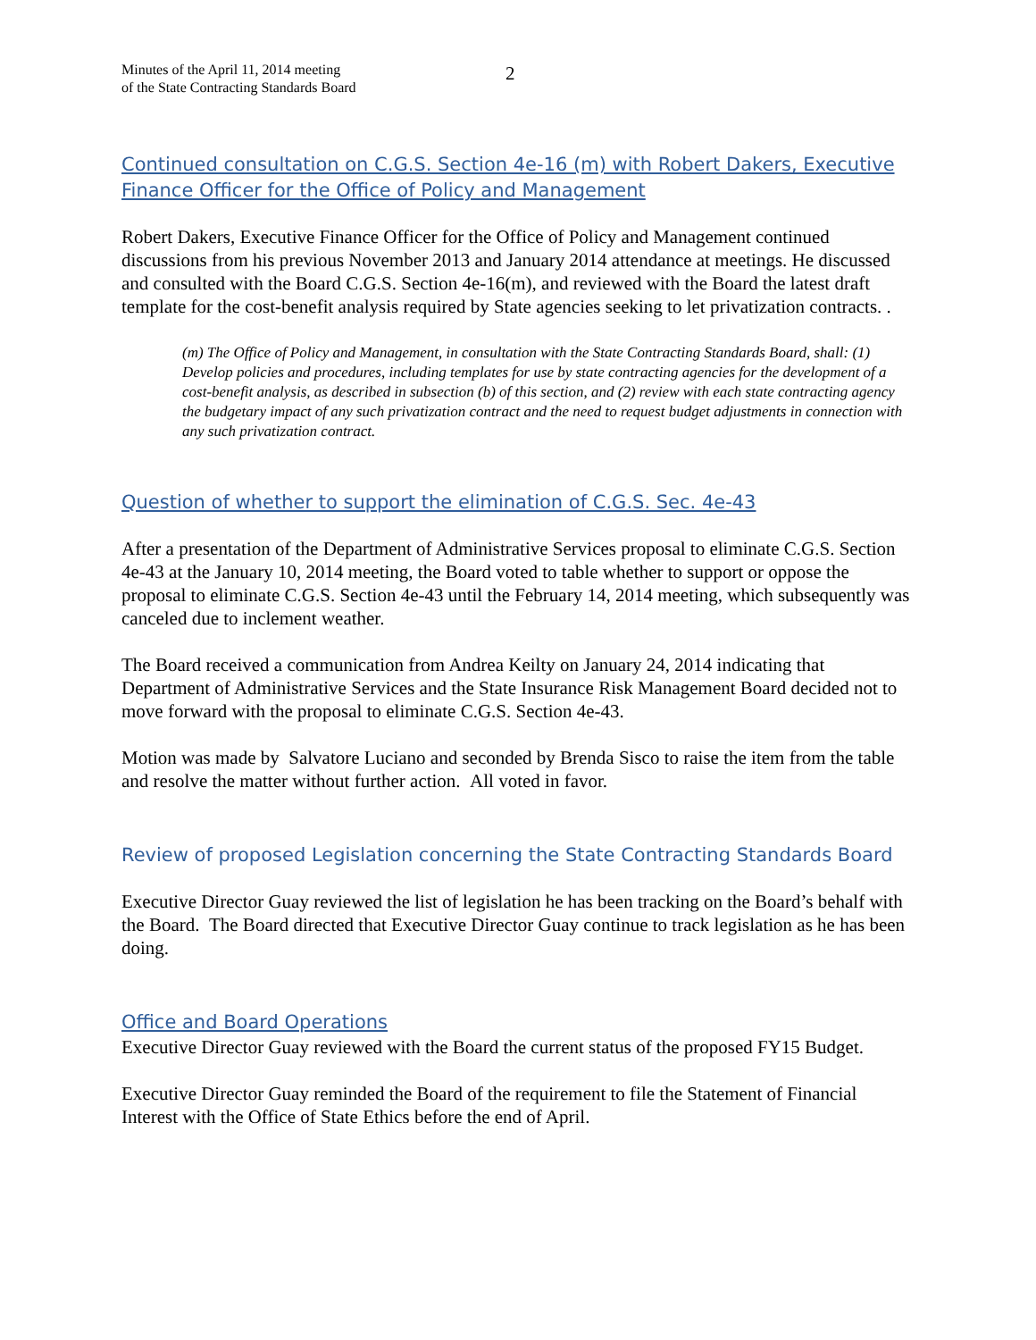Minutes of the April 11, 2014 meeting
of the State Contracting Standards Board
2
Continued consultation on C.G.S. Section 4e-16 (m) with Robert Dakers, Executive Finance Officer for the Office of Policy and Management
Robert Dakers, Executive Finance Officer for the Office of Policy and Management continued discussions from his previous November 2013 and January 2014 attendance at meetings. He discussed and consulted with the Board C.G.S. Section 4e-16(m), and reviewed with the Board the latest draft template for the cost-benefit analysis required by State agencies seeking to let privatization contracts. .
(m) The Office of Policy and Management, in consultation with the State Contracting Standards Board, shall: (1) Develop policies and procedures, including templates for use by state contracting agencies for the development of a cost-benefit analysis, as described in subsection (b) of this section, and (2) review with each state contracting agency the budgetary impact of any such privatization contract and the need to request budget adjustments in connection with any such privatization contract.
Question of whether to support the elimination of C.G.S. Sec. 4e-43
After a presentation of the Department of Administrative Services proposal to eliminate C.G.S. Section 4e-43 at the January 10, 2014 meeting, the Board voted to table whether to support or oppose the proposal to eliminate C.G.S. Section 4e-43 until the February 14, 2014 meeting, which subsequently was canceled due to inclement weather.
The Board received a communication from Andrea Keilty on January 24, 2014 indicating that Department of Administrative Services and the State Insurance Risk Management Board decided not to move forward with the proposal to eliminate C.G.S. Section 4e-43.
Motion was made by Salvatore Luciano and seconded by Brenda Sisco to raise the item from the table and resolve the matter without further action. All voted in favor.
Review of proposed Legislation concerning the State Contracting Standards Board
Executive Director Guay reviewed the list of legislation he has been tracking on the Board’s behalf with the Board. The Board directed that Executive Director Guay continue to track legislation as he has been doing.
Office and Board Operations
Executive Director Guay reviewed with the Board the current status of the proposed FY15 Budget.
Executive Director Guay reminded the Board of the requirement to file the Statement of Financial Interest with the Office of State Ethics before the end of April.